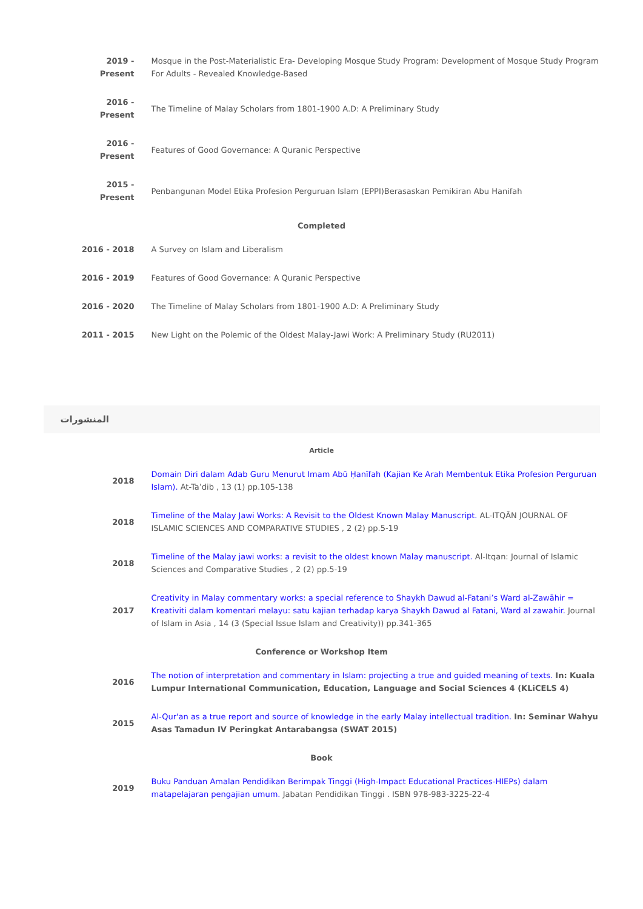| 2019 - Present | Mosque in the Post-Materialistic Era- Developing Mosque Study Program: Development of Mosque Study Program For Adults - Revealed Knowledge-Based |
| 2016 - Present | The Timeline of Malay Scholars from 1801-1900 A.D: A Preliminary Study |
| 2016 - Present | Features of Good Governance: A Quranic Perspective |
| 2015 - Present | Penbangunan Model Etika Profesion Perguruan Islam (EPPI)Berasaskan Pemikiran Abu Hanifah |
| Completed | |
| 2016 - 2018 | A Survey on Islam and Liberalism |
| 2016 - 2019 | Features of Good Governance: A Quranic Perspective |
| 2016 - 2020 | The Timeline of Malay Scholars from 1801-1900 A.D: A Preliminary Study |
| 2011 - 2015 | New Light on the Polemic of the Oldest Malay-Jawi Work: A Preliminary Study (RU2011) |
المنشورات
| Article | |
| 2018 | Domain Diri dalam Adab Guru Menurut Imam Abū Ḥanīfah (Kajian Ke Arah Membentuk Etika Profesion Perguruan Islam). At-Ta’dib , 13 (1) pp.105-138 |
| 2018 | Timeline of the Malay Jawi Works: A Revisit to the Oldest Known Malay Manuscript. AL-ITQĀN JOURNAL OF ISLAMIC SCIENCES AND COMPARATIVE STUDIES , 2 (2) pp.5-19 |
| 2018 | Timeline of the Malay jawi works: a revisit to the oldest known Malay manuscript. Al-Itqan: Journal of Islamic Sciences and Comparative Studies , 2 (2) pp.5-19 |
| 2017 | Creativity in Malay commentary works: a special reference to Shaykh Dawud al-Fatani’s Ward al-Zawāhir = Kreativiti dalam komentari melayu: satu kajian terhadap karya Shaykh Dawud al Fatani, Ward al zawahir. Journal of Islam in Asia , 14 (3 (Special Issue Islam and Creativity)) pp.341-365 |
| Conference or Workshop Item | |
| 2016 | The notion of interpretation and commentary in Islam: projecting a true and guided meaning of texts. In: Kuala Lumpur International Communication, Education, Language and Social Sciences 4 (KLiCELS 4) |
| 2015 | Al-Qur'an as a true report and source of knowledge in the early Malay intellectual tradition. In: Seminar Wahyu Asas Tamadun IV Peringkat Antarabangsa (SWAT 2015) |
| Book | |
| 2019 | Buku Panduan Amalan Pendidikan Berimpak Tinggi (High-Impact Educational Practices-HIEPs) dalam matapelajaran pengajian umum. Jabatan Pendidikan Tinggi . ISBN 978-983-3225-22-4 |